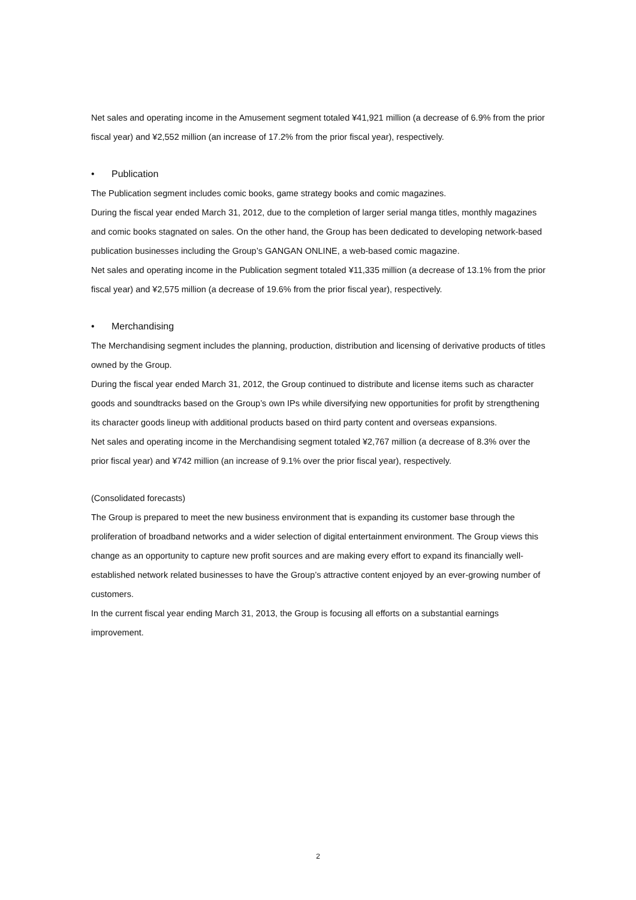Net sales and operating income in the Amusement segment totaled ¥41,921 million (a decrease of 6.9% from the prior fiscal year) and ¥2,552 million (an increase of 17.2% from the prior fiscal year), respectively.
• Publication
The Publication segment includes comic books, game strategy books and comic magazines.
During the fiscal year ended March 31, 2012, due to the completion of larger serial manga titles, monthly magazines and comic books stagnated on sales. On the other hand, the Group has been dedicated to developing network-based publication businesses including the Group’s GANGAN ONLINE, a web-based comic magazine.
Net sales and operating income in the Publication segment totaled ¥11,335 million (a decrease of 13.1% from the prior fiscal year) and ¥2,575 million (a decrease of 19.6% from the prior fiscal year), respectively.
• Merchandising
The Merchandising segment includes the planning, production, distribution and licensing of derivative products of titles owned by the Group.
During the fiscal year ended March 31, 2012, the Group continued to distribute and license items such as character goods and soundtracks based on the Group’s own IPs while diversifying new opportunities for profit by strengthening its character goods lineup with additional products based on third party content and overseas expansions.
Net sales and operating income in the Merchandising segment totaled ¥2,767 million (a decrease of 8.3% over the prior fiscal year) and ¥742 million (an increase of 9.1% over the prior fiscal year), respectively.
(Consolidated forecasts)
The Group is prepared to meet the new business environment that is expanding its customer base through the proliferation of broadband networks and a wider selection of digital entertainment environment. The Group views this change as an opportunity to capture new profit sources and are making every effort to expand its financially well-established network related businesses to have the Group’s attractive content enjoyed by an ever-growing number of customers.
In the current fiscal year ending March 31, 2013, the Group is focusing all efforts on a substantial earnings improvement.
2